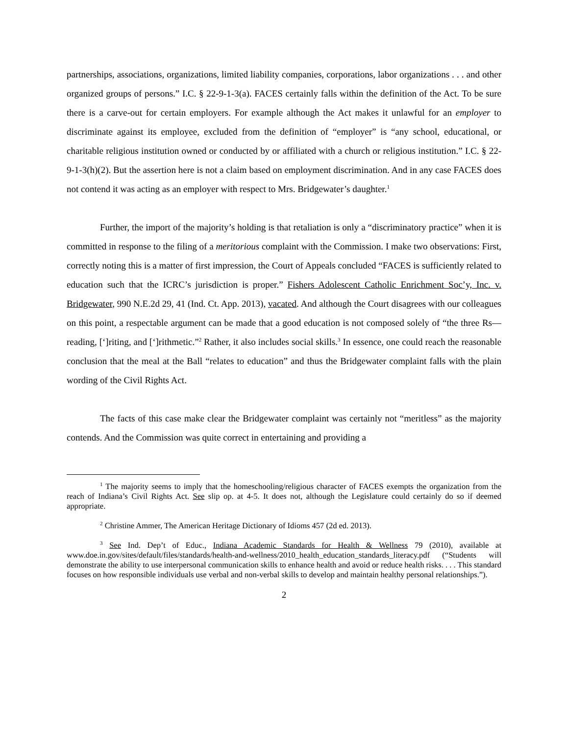partnerships, associations, organizations, limited liability companies, corporations, labor organizations . . . and other organized groups of persons.” I.C. § 22-9-1-3(a). FACES certainly falls within the definition of the Act. To be sure there is a carve-out for certain employers. For example although the Act makes it unlawful for an employer to discriminate against its employee, excluded from the definition of “employer” is “any school, educational, or charitable religious institution owned or conducted by or affiliated with a church or religious institution.” I.C. § 22-9-1-3(h)(2). But the assertion here is not a claim based on employment discrimination. And in any case FACES does not contend it was acting as an employer with respect to Mrs. Bridgewater’s daughter.<sup>1</sup>
Further, the import of the majority’s holding is that retaliation is only a “discriminatory practice” when it is committed in response to the filing of a meritorious complaint with the Commission. I make two observations: First, correctly noting this is a matter of first impression, the Court of Appeals concluded “FACES is sufficiently related to education such that the ICRC’s jurisdiction is proper.” Fishers Adolescent Catholic Enrichment Soc’y, Inc. v. Bridgewater, 990 N.E.2d 29, 41 (Ind. Ct. App. 2013), vacated. And although the Court disagrees with our colleagues on this point, a respectable argument can be made that a good education is not composed solely of “the three Rs—reading, [‘]riting, and [‘]rithmetic.”<sup>2</sup> Rather, it also includes social skills.<sup>3</sup> In essence, one could reach the reasonable conclusion that the meal at the Ball “relates to education” and thus the Bridgewater complaint falls with the plain wording of the Civil Rights Act.
The facts of this case make clear the Bridgewater complaint was certainly not “meritless” as the majority contends. And the Commission was quite correct in entertaining and providing a
<sup>1</sup> The majority seems to imply that the homeschooling/religious character of FACES exempts the organization from the reach of Indiana’s Civil Rights Act. See slip op. at 4-5. It does not, although the Legislature could certainly do so if deemed appropriate.
<sup>2</sup> Christine Ammer, The American Heritage Dictionary of Idioms 457 (2d ed. 2013).
<sup>3</sup> See Ind. Dep’t of Educ., Indiana Academic Standards for Health & Wellness 79 (2010), available at www.doe.in.gov/sites/default/files/standards/health-and-wellness/2010_health_education_standards_literacy.pdf (“Students will demonstrate the ability to use interpersonal communication skills to enhance health and avoid or reduce health risks. . . . This standard focuses on how responsible individuals use verbal and non-verbal skills to develop and maintain healthy personal relationships.”).
2